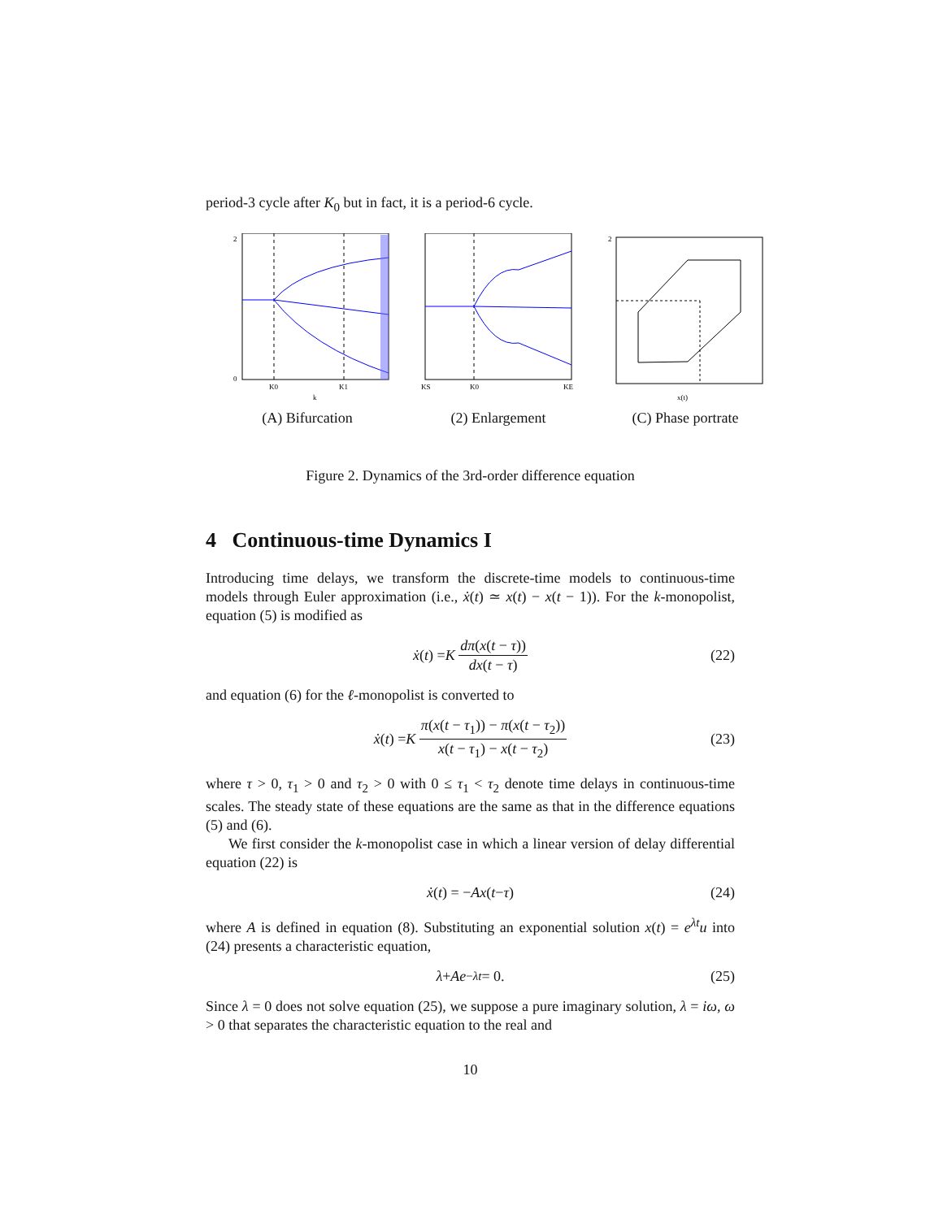period-3 cycle after K<sub>0</sub> but in fact, it is a period-6 cycle.
2
0
K0
K1
k
(A) Bifurcation
KS
K0
KE
(2) Enlargement
2
x(t)
(C) Phase portrate
Figure 2. Dynamics of the 3rd-order difference equation
4 Continuous-time Dynamics I
Introducing time delays, we transform the discrete-time models to continuous-time models through Euler approximation (i.e., ẋ(t) ≃ x(t) − x(t − 1)). For the k-monopolist, equation (5) is modified as
ẋ (t) = K dπ(x(t − τ)) dx(t − τ) (22)
and equation (6) for the ℓ-monopolist is converted to
ẋ (t) = K π(x(t − τ<sub>1</sub>)) − π(x(t − τ<sub>2</sub>)) x(t − τ<sub>1</sub>) − x(t − τ<sub>2</sub>) (23)
where τ > 0, τ<sub>1</sub> > 0 and τ<sub>2</sub> > 0 with 0 ≤ τ<sub>1</sub> < τ<sub>2</sub> denote time delays in continuous-time scales. The steady state of these equations are the same as that in the difference equations (5) and (6).
We first consider the k-monopolist case in which a linear version of delay differential equation (22) is
ẋ (t) = − Ax (t − τ) (24)
where A is defined in equation (8). Substituting an exponential solution x(t) = e<sup>λt</sup>u into (24) presents a characteristic equation,
λ + Ae<sup>−λt</sup> = 0. (25)
Since λ = 0 does not solve equation (25), we suppose a pure imaginary solution, λ = iω, ω > 0 that separates the characteristic equation to the real and
10